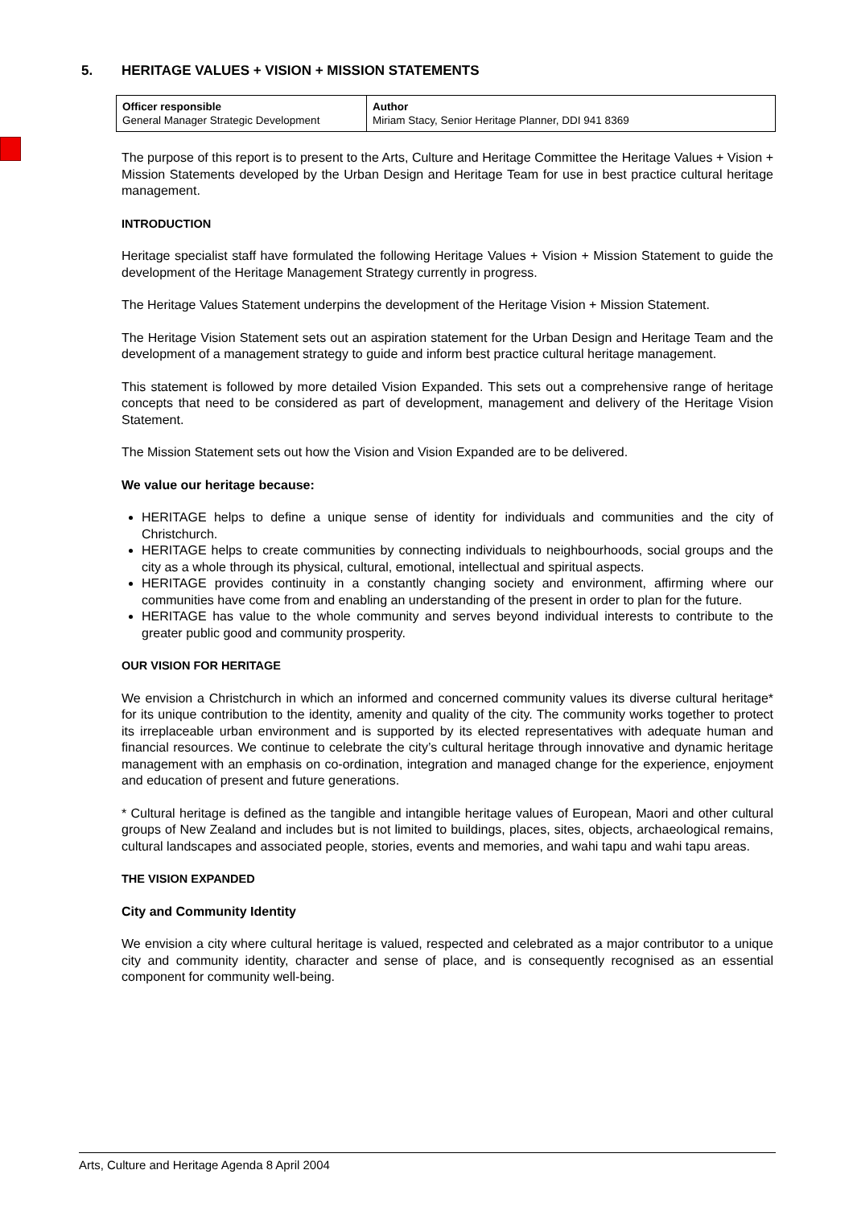5. HERITAGE VALUES + VISION + MISSION STATEMENTS
| Officer responsible General Manager Strategic Development | Author Miriam Stacy, Senior Heritage Planner, DDI 941 8369 |
The purpose of this report is to present to the Arts, Culture and Heritage Committee the Heritage Values + Vision + Mission Statements developed by the Urban Design and Heritage Team for use in best practice cultural heritage management.
INTRODUCTION
Heritage specialist staff have formulated the following Heritage Values + Vision + Mission Statement to guide the development of the Heritage Management Strategy currently in progress.
The Heritage Values Statement underpins the development of the Heritage Vision + Mission Statement.
The Heritage Vision Statement sets out an aspiration statement for the Urban Design and Heritage Team and the development of a management strategy to guide and inform best practice cultural heritage management.
This statement is followed by more detailed Vision Expanded. This sets out a comprehensive range of heritage concepts that need to be considered as part of development, management and delivery of the Heritage Vision Statement.
The Mission Statement sets out how the Vision and Vision Expanded are to be delivered.
We value our heritage because:
HERITAGE helps to define a unique sense of identity for individuals and communities and the city of Christchurch.
HERITAGE helps to create communities by connecting individuals to neighbourhoods, social groups and the city as a whole through its physical, cultural, emotional, intellectual and spiritual aspects.
HERITAGE provides continuity in a constantly changing society and environment, affirming where our communities have come from and enabling an understanding of the present in order to plan for the future.
HERITAGE has value to the whole community and serves beyond individual interests to contribute to the greater public good and community prosperity.
OUR VISION FOR HERITAGE
We envision a Christchurch in which an informed and concerned community values its diverse cultural heritage* for its unique contribution to the identity, amenity and quality of the city. The community works together to protect its irreplaceable urban environment and is supported by its elected representatives with adequate human and financial resources. We continue to celebrate the city’s cultural heritage through innovative and dynamic heritage management with an emphasis on co-ordination, integration and managed change for the experience, enjoyment and education of present and future generations.
* Cultural heritage is defined as the tangible and intangible heritage values of European, Maori and other cultural groups of New Zealand and includes but is not limited to buildings, places, sites, objects, archaeological remains, cultural landscapes and associated people, stories, events and memories, and wahi tapu and wahi tapu areas.
THE VISION EXPANDED
City and Community Identity
We envision a city where cultural heritage is valued, respected and celebrated as a major contributor to a unique city and community identity, character and sense of place, and is consequently recognised as an essential component for community well-being.
Arts, Culture and Heritage Agenda 8 April 2004